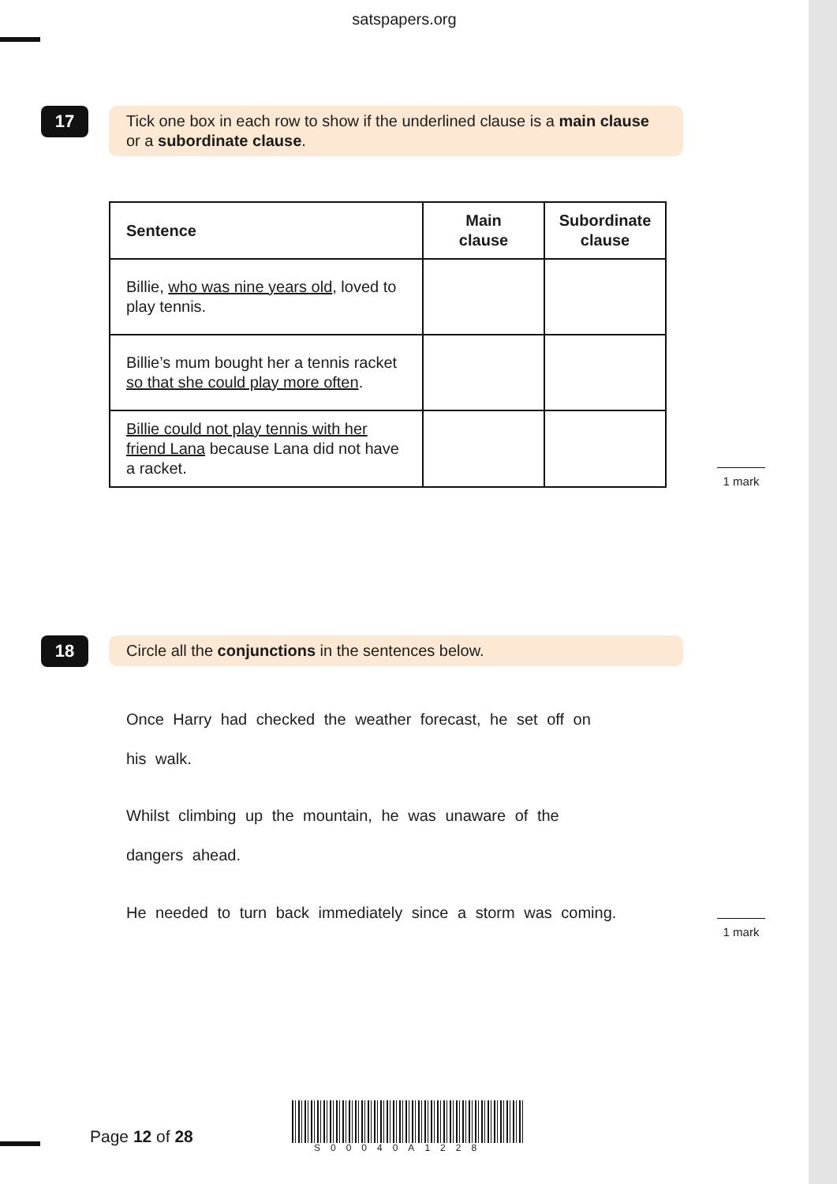satspapers.org
17
Tick one box in each row to show if the underlined clause is a main clause or a subordinate clause.
| Sentence | Main clause | Subordinate clause |
| --- | --- | --- |
| Billie, who was nine years old , loved to play tennis. | | |
| Billie’s mum bought her a tennis racket so that she could play more often . | | |
| Billie could not play tennis with her friend Lana because Lana did not have a racket. | | |
1 mark
18 Circle all the conjunctions in the sentences below.
Once Harry had checked the weather forecast, he set off on
his walk.
Whilst climbing up the mountain, he was unaware of the
dangers ahead.
He needed to turn back immediately since a storm was coming.
1 mark
Page 12 of 28
S00040A1228